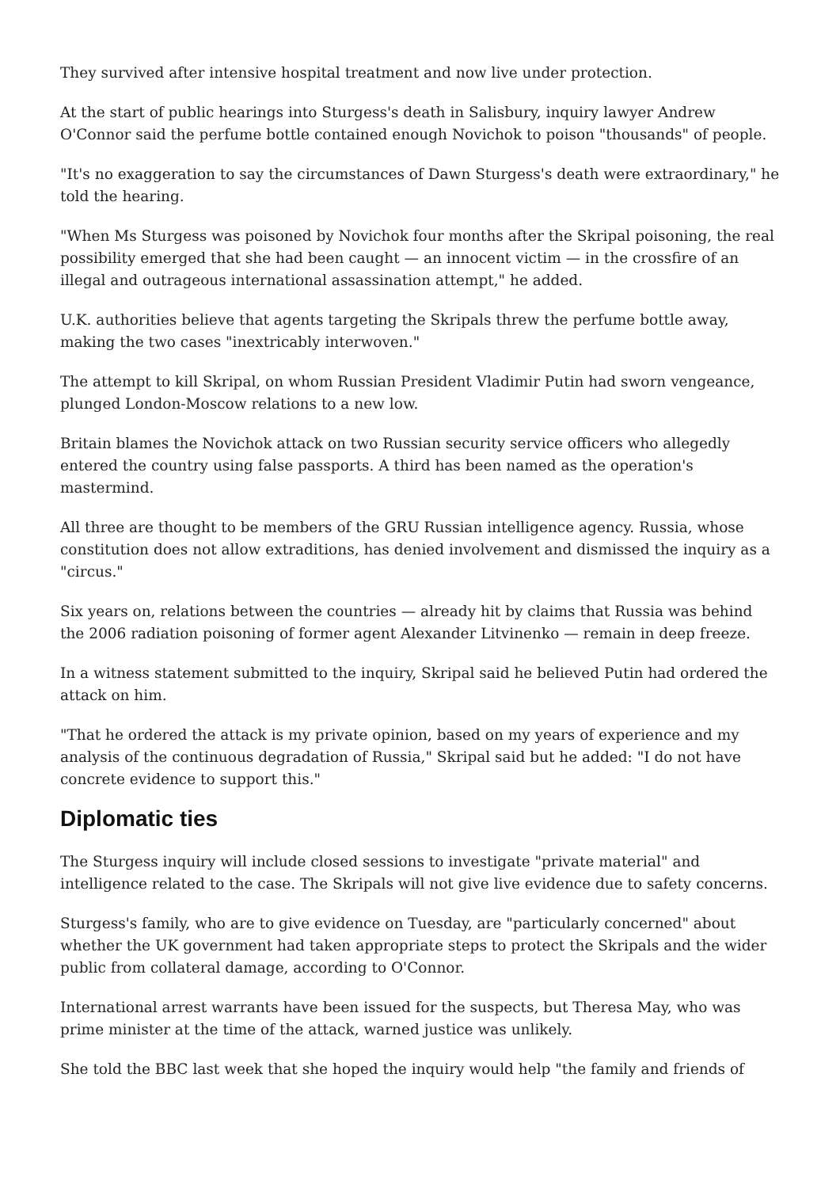They survived after intensive hospital treatment and now live under protection.
At the start of public hearings into Sturgess's death in Salisbury, inquiry lawyer Andrew O'Connor said the perfume bottle contained enough Novichok to poison "thousands" of people.
"It's no exaggeration to say the circumstances of Dawn Sturgess's death were extraordinary," he told the hearing.
"When Ms Sturgess was poisoned by Novichok four months after the Skripal poisoning, the real possibility emerged that she had been caught — an innocent victim — in the crossfire of an illegal and outrageous international assassination attempt," he added.
U.K. authorities believe that agents targeting the Skripals threw the perfume bottle away, making the two cases "inextricably interwoven."
The attempt to kill Skripal, on whom Russian President Vladimir Putin had sworn vengeance, plunged London-Moscow relations to a new low.
Britain blames the Novichok attack on two Russian security service officers who allegedly entered the country using false passports. A third has been named as the operation's mastermind.
All three are thought to be members of the GRU Russian intelligence agency. Russia, whose constitution does not allow extraditions, has denied involvement and dismissed the inquiry as a "circus."
Six years on, relations between the countries — already hit by claims that Russia was behind the 2006 radiation poisoning of former agent Alexander Litvinenko — remain in deep freeze.
In a witness statement submitted to the inquiry, Skripal said he believed Putin had ordered the attack on him.
"That he ordered the attack is my private opinion, based on my years of experience and my analysis of the continuous degradation of Russia," Skripal said but he added: "I do not have concrete evidence to support this."
Diplomatic ties
The Sturgess inquiry will include closed sessions to investigate "private material" and intelligence related to the case. The Skripals will not give live evidence due to safety concerns.
Sturgess's family, who are to give evidence on Tuesday, are "particularly concerned" about whether the UK government had taken appropriate steps to protect the Skripals and the wider public from collateral damage, according to O'Connor.
International arrest warrants have been issued for the suspects, but Theresa May, who was prime minister at the time of the attack, warned justice was unlikely.
She told the BBC last week that she hoped the inquiry would help "the family and friends of